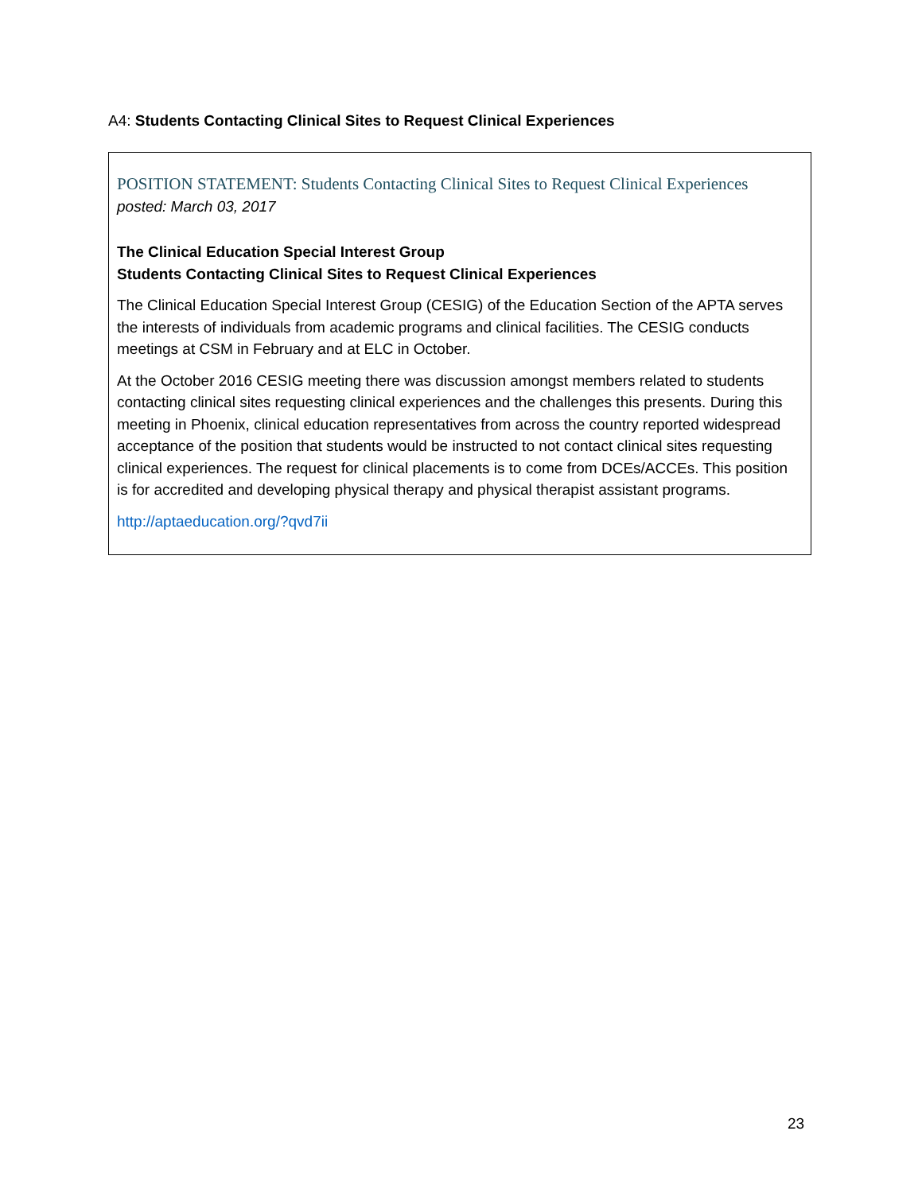A4: Students Contacting Clinical Sites to Request Clinical Experiences
POSITION STATEMENT: Students Contacting Clinical Sites to Request Clinical Experiences
posted: March 03, 2017
The Clinical Education Special Interest Group
Students Contacting Clinical Sites to Request Clinical Experiences
The Clinical Education Special Interest Group (CESIG) of the Education Section of the APTA serves the interests of individuals from academic programs and clinical facilities. The CESIG conducts meetings at CSM in February and at ELC in October.
At the October 2016 CESIG meeting there was discussion amongst members related to students contacting clinical sites requesting clinical experiences and the challenges this presents. During this meeting in Phoenix, clinical education representatives from across the country reported widespread acceptance of the position that students would be instructed to not contact clinical sites requesting clinical experiences. The request for clinical placements is to come from DCEs/ACCEs. This position is for accredited and developing physical therapy and physical therapist assistant programs.
http://aptaeducation.org/?qvd7ii
23